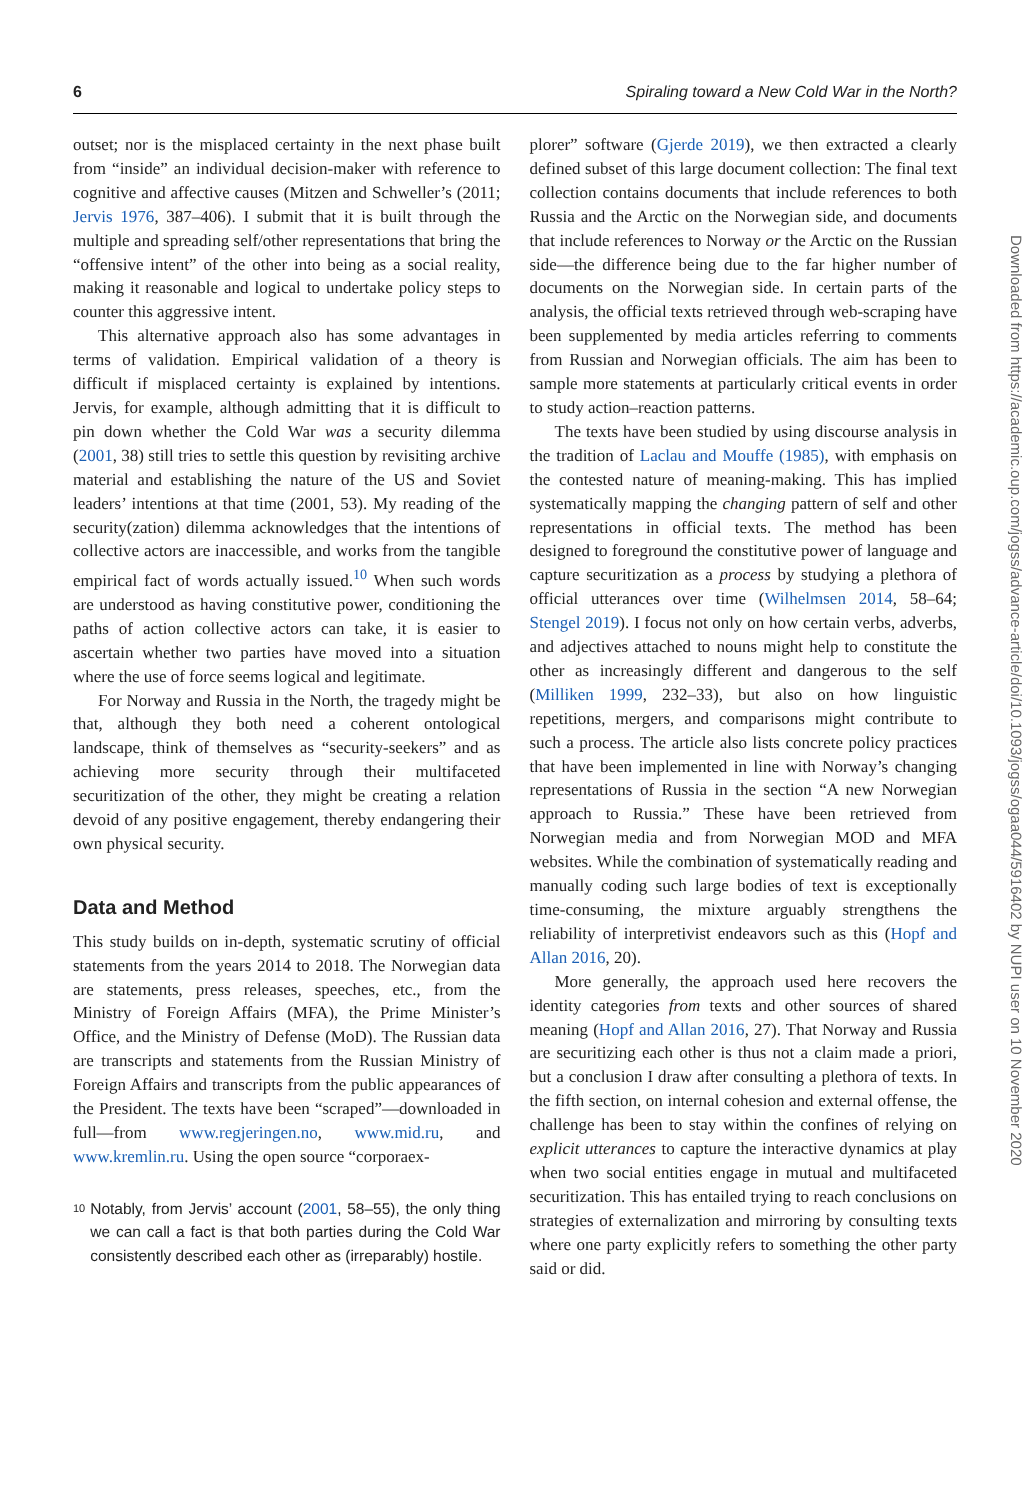6 Spiraling toward a New Cold War in the North?
outset; nor is the misplaced certainty in the next phase built from “inside” an individual decision-maker with reference to cognitive and affective causes (Mitzen and Schweller’s (2011; Jervis 1976, 387–406). I submit that it is built through the multiple and spreading self/other representations that bring the “offensive intent” of the other into being as a social reality, making it reasonable and logical to undertake policy steps to counter this aggressive intent.
This alternative approach also has some advantages in terms of validation. Empirical validation of a theory is difficult if misplaced certainty is explained by intentions. Jervis, for example, although admitting that it is difficult to pin down whether the Cold War was a security dilemma (2001, 38) still tries to settle this question by revisiting archive material and establishing the nature of the US and Soviet leaders’ intentions at that time (2001, 53). My reading of the security(zation) dilemma acknowledges that the intentions of collective actors are inaccessible, and works from the tangible empirical fact of words actually issued.<sup>10</sup> When such words are understood as having constitutive power, conditioning the paths of action collective actors can take, it is easier to ascertain whether two parties have moved into a situation where the use of force seems logical and legitimate.
For Norway and Russia in the North, the tragedy might be that, although they both need a coherent ontological landscape, think of themselves as “security-seekers” and as achieving more security through their multifaceted securitization of the other, they might be creating a relation devoid of any positive engagement, thereby endangering their own physical security.
Data and Method
This study builds on in-depth, systematic scrutiny of official statements from the years 2014 to 2018. The Norwegian data are statements, press releases, speeches, etc., from the Ministry of Foreign Affairs (MFA), the Prime Minister’s Office, and the Ministry of Defense (MoD). The Russian data are transcripts and statements from the Russian Ministry of Foreign Affairs and transcripts from the public appearances of the President. The texts have been “scraped”—downloaded in full—from www.regjeringen.no, www.mid.ru, and www.kremlin.ru. Using the open source “corporaex-
10
Notably, from Jervis’ account (2001, 58–55), the only thing we can call a fact is that both parties during the Cold War consistently described each other as (irreparably) hostile.
plorer” software (Gjerde 2019), we then extracted a clearly defined subset of this large document collection: The final text collection contains documents that include references to both Russia and the Arctic on the Norwegian side, and documents that include references to Norway or the Arctic on the Russian side—the difference being due to the far higher number of documents on the Norwegian side. In certain parts of the analysis, the official texts retrieved through web-scraping have been supplemented by media articles referring to comments from Russian and Norwegian officials. The aim has been to sample more statements at particularly critical events in order to study action–reaction patterns.
The texts have been studied by using discourse analysis in the tradition of Laclau and Mouffe (1985), with emphasis on the contested nature of meaning-making. This has implied systematically mapping the changing pattern of self and other representations in official texts. The method has been designed to foreground the constitutive power of language and capture securitization as a process by studying a plethora of official utterances over time (Wilhelmsen 2014, 58–64; Stengel 2019). I focus not only on how certain verbs, adverbs, and adjectives attached to nouns might help to constitute the other as increasingly different and dangerous to the self (Milliken 1999, 232–33), but also on how linguistic repetitions, mergers, and comparisons might contribute to such a process. The article also lists concrete policy practices that have been implemented in line with Norway’s changing representations of Russia in the section “A new Norwegian approach to Russia.” These have been retrieved from Norwegian media and from Norwegian MOD and MFA websites. While the combination of systematically reading and manually coding such large bodies of text is exceptionally time-consuming, the mixture arguably strengthens the reliability of interpretivist endeavors such as this (Hopf and Allan 2016, 20).
More generally, the approach used here recovers the identity categories from texts and other sources of shared meaning (Hopf and Allan 2016, 27). That Norway and Russia are securitizing each other is thus not a claim made a priori, but a conclusion I draw after consulting a plethora of texts. In the fifth section, on internal cohesion and external offense, the challenge has been to stay within the confines of relying on explicit utterances to capture the interactive dynamics at play when two social entities engage in mutual and multifaceted securitization. This has entailed trying to reach conclusions on strategies of externalization and mirroring by consulting texts where one party explicitly refers to something the other party said or did.
Downloaded from https://academic.oup.com/jogss/advance-article/doi/10.1093/jogss/ogaa044/5916402 by NUPI user on 10 November 2020